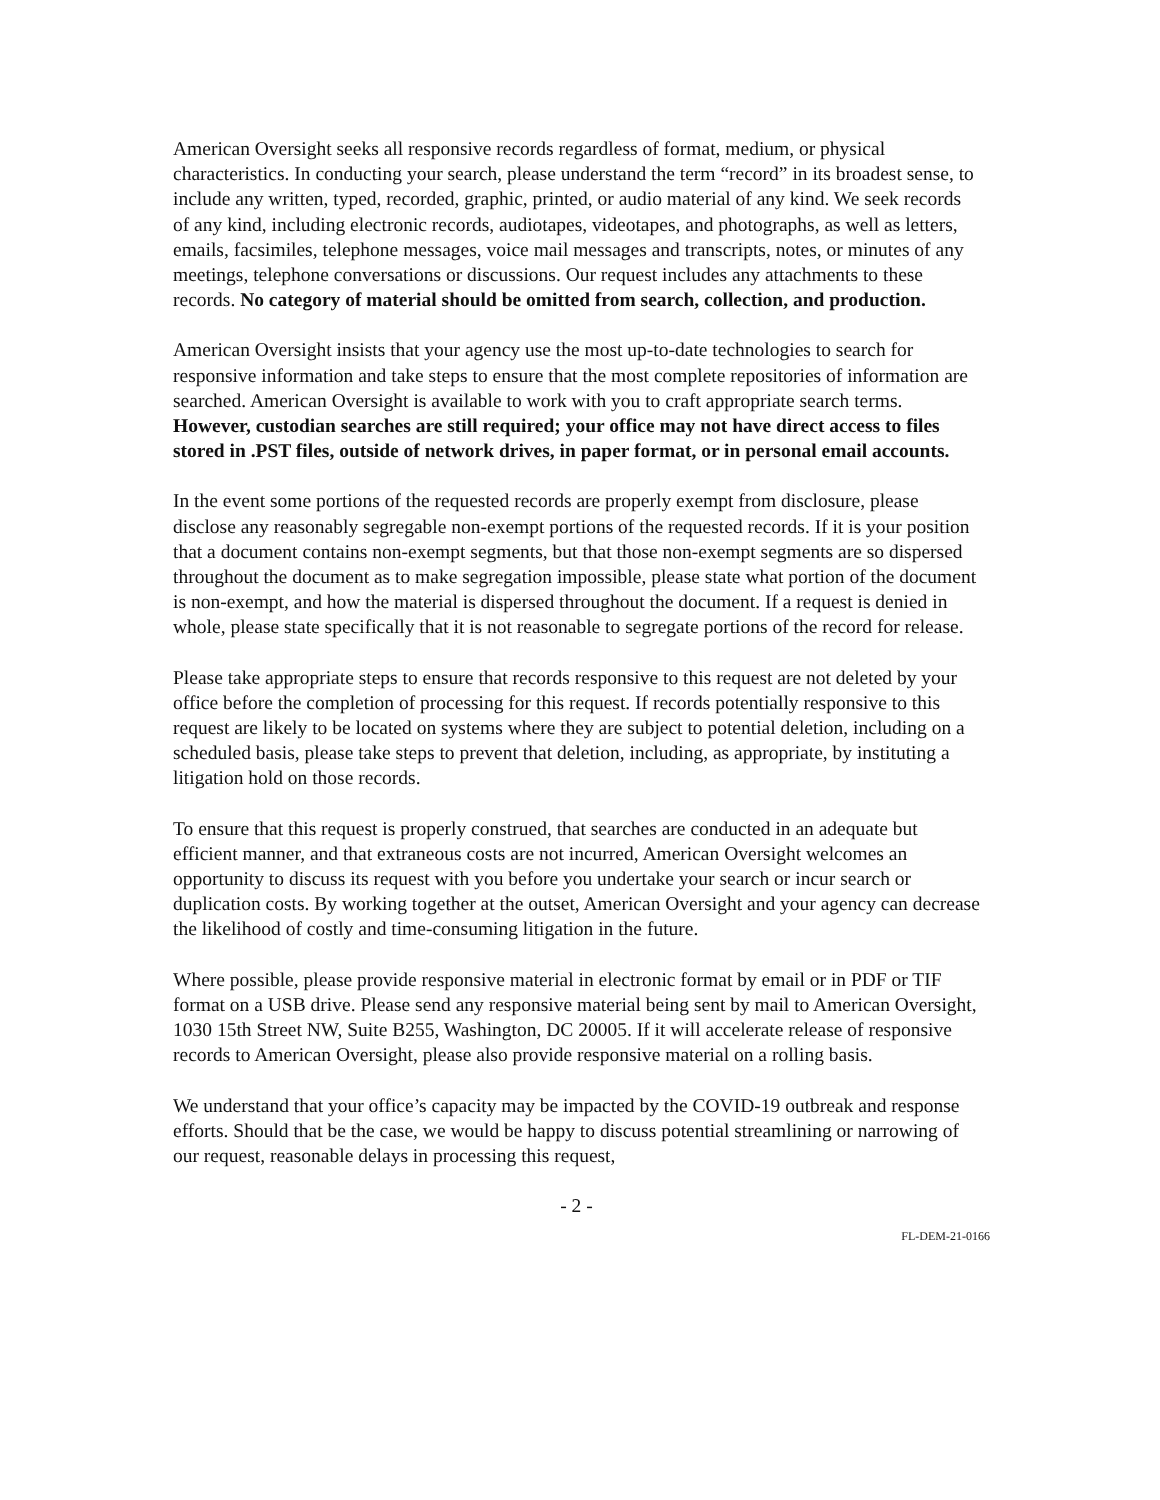American Oversight seeks all responsive records regardless of format, medium, or physical characteristics. In conducting your search, please understand the term “record” in its broadest sense, to include any written, typed, recorded, graphic, printed, or audio material of any kind. We seek records of any kind, including electronic records, audiotapes, videotapes, and photographs, as well as letters, emails, facsimiles, telephone messages, voice mail messages and transcripts, notes, or minutes of any meetings, telephone conversations or discussions. Our request includes any attachments to these records. No category of material should be omitted from search, collection, and production.
American Oversight insists that your agency use the most up-to-date technologies to search for responsive information and take steps to ensure that the most complete repositories of information are searched. American Oversight is available to work with you to craft appropriate search terms. However, custodian searches are still required; your office may not have direct access to files stored in .PST files, outside of network drives, in paper format, or in personal email accounts.
In the event some portions of the requested records are properly exempt from disclosure, please disclose any reasonably segregable non-exempt portions of the requested records. If it is your position that a document contains non-exempt segments, but that those non-exempt segments are so dispersed throughout the document as to make segregation impossible, please state what portion of the document is non-exempt, and how the material is dispersed throughout the document. If a request is denied in whole, please state specifically that it is not reasonable to segregate portions of the record for release.
Please take appropriate steps to ensure that records responsive to this request are not deleted by your office before the completion of processing for this request. If records potentially responsive to this request are likely to be located on systems where they are subject to potential deletion, including on a scheduled basis, please take steps to prevent that deletion, including, as appropriate, by instituting a litigation hold on those records.
To ensure that this request is properly construed, that searches are conducted in an adequate but efficient manner, and that extraneous costs are not incurred, American Oversight welcomes an opportunity to discuss its request with you before you undertake your search or incur search or duplication costs. By working together at the outset, American Oversight and your agency can decrease the likelihood of costly and time-consuming litigation in the future.
Where possible, please provide responsive material in electronic format by email or in PDF or TIF format on a USB drive. Please send any responsive material being sent by mail to American Oversight, 1030 15th Street NW, Suite B255, Washington, DC 20005. If it will accelerate release of responsive records to American Oversight, please also provide responsive material on a rolling basis.
We understand that your office’s capacity may be impacted by the COVID-19 outbreak and response efforts. Should that be the case, we would be happy to discuss potential streamlining or narrowing of our request, reasonable delays in processing this request,
- 2 -
FL-DEM-21-0166